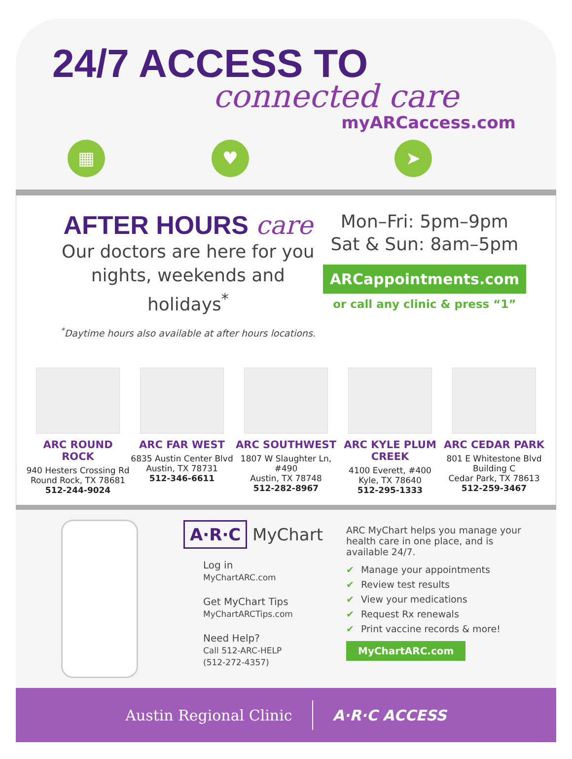24/7 ACCESS TO
connected care
myARCaccess.com
▦ ♥ ➤
AFTER HOURS care
Our doctors are here for you nights, weekends and holidays<sup>*</sup>
<sup>*</sup> Daytime hours also available at after hours locations.
Mon–Fri: 5pm–9pm
Sat & Sun: 8am–5pm
ARCappointments.com
or call any clinic & press “1”
ARC ROUND ROCK
940 Hesters Crossing Rd
Round Rock, TX 78681
512-244-9024
ARC FAR WEST
6835 Austin Center Blvd
Austin, TX 78731
512-346-6611
ARC SOUTHWEST
1807 W Slaughter Ln, #490
Austin, TX 78748
512-282-8967
ARC KYLE PLUM CREEK
4100 Everett, #400
Kyle, TX 78640
512-295-1333
ARC CEDAR PARK
801 E Whitestone Blvd
Building C
Cedar Park, TX 78613
512-259-3467
A·R·C MyChart
Log in
MyChartARC.com
Get MyChart Tips
MyChartARCTips.com
Need Help?
Call 512-ARC-HELP
(512-272-4357)
ARC MyChart helps you manage your health care in one place, and is available 24/7.
✔ Manage your appointments
✔ Review test results
✔ View your medications
✔ Request Rx renewals
✔ Print vaccine records & more!
MyChartARC.com
Austin Regional Clinic A·R·C ACCESS